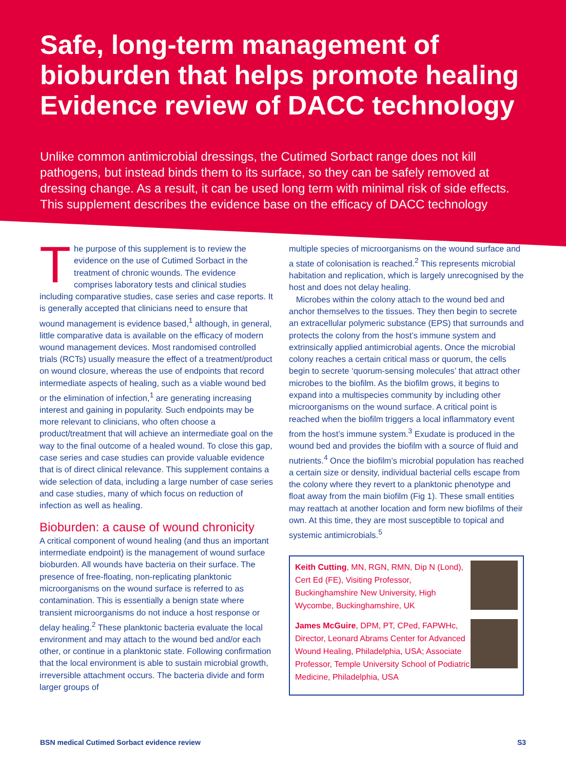Safe, long-term management of bioburden that helps promote healing Evidence review of DACC technology
Unlike common antimicrobial dressings, the Cutimed Sorbact range does not kill pathogens, but instead binds them to its surface, so they can be safely removed at dressing change. As a result, it can be used long term with minimal risk of side effects. This supplement describes the evidence base on the efficacy of DACC technology
The purpose of this supplement is to review the evidence on the use of Cutimed Sorbact in the treatment of chronic wounds. The evidence comprises laboratory tests and clinical studies including comparative studies, case series and case reports. It is generally accepted that clinicians need to ensure that wound management is evidence based,<sup>1</sup> although, in general, little comparative data is available on the efficacy of modern wound management devices. Most randomised controlled trials (RCTs) usually measure the effect of a treatment/product on wound closure, whereas the use of endpoints that record intermediate aspects of healing, such as a viable wound bed or the elimination of infection,<sup>1</sup> are generating increasing interest and gaining in popularity. Such endpoints may be more relevant to clinicians, who often choose a product/treatment that will achieve an intermediate goal on the way to the final outcome of a healed wound. To close this gap, case series and case studies can provide valuable evidence that is of direct clinical relevance. This supplement contains a wide selection of data, including a large number of case series and case studies, many of which focus on reduction of infection as well as healing.
Bioburden: a cause of wound chronicity
A critical component of wound healing (and thus an important intermediate endpoint) is the management of wound surface bioburden. All wounds have bacteria on their surface. The presence of free-floating, non-replicating planktonic microorganisms on the wound surface is referred to as contamination. This is essentially a benign state where transient microorganisms do not induce a host response or delay healing.<sup>2</sup> These planktonic bacteria evaluate the local environment and may attach to the wound bed and/or each other, or continue in a planktonic state. Following confirmation that the local environment is able to sustain microbial growth, irreversible attachment occurs. The bacteria divide and form larger groups of
multiple species of microorganisms on the wound surface and a state of colonisation is reached.<sup>2</sup> This represents microbial habitation and replication, which is largely unrecognised by the host and does not delay healing.
Microbes within the colony attach to the wound bed and anchor themselves to the tissues. They then begin to secrete an extracellular polymeric substance (EPS) that surrounds and protects the colony from the host’s immune system and extrinsically applied antimicrobial agents. Once the microbial colony reaches a certain critical mass or quorum, the cells begin to secrete ‘quorum-sensing molecules’ that attract other microbes to the biofilm. As the biofilm grows, it begins to expand into a multispecies community by including other microorganisms on the wound surface. A critical point is reached when the biofilm triggers a local inflammatory event from the host’s immune system.<sup>3</sup> Exudate is produced in the wound bed and provides the biofilm with a source of fluid and nutrients.<sup>4</sup> Once the biofilm’s microbial population has reached a certain size or density, individual bacterial cells escape from the colony where they revert to a planktonic phenotype and float away from the main biofilm (Fig 1). These small entities may reattach at another location and form new biofilms of their own. At this time, they are most susceptible to topical and systemic antimicrobials.<sup>5</sup>
Keith Cutting, MN, RGN, RMN, Dip N (Lond), Cert Ed (FE), Visiting Professor, Buckinghamshire New University, High Wycombe, Buckinghamshire, UK
James McGuire, DPM, PT, CPed, FAPWHc, Director, Leonard Abrams Center for Advanced Wound Healing, Philadelphia, USA; Associate Professor, Temple University School of Podiatric Medicine, Philadelphia, USA
BSN medical Cutimed Sorbact evidence review S3